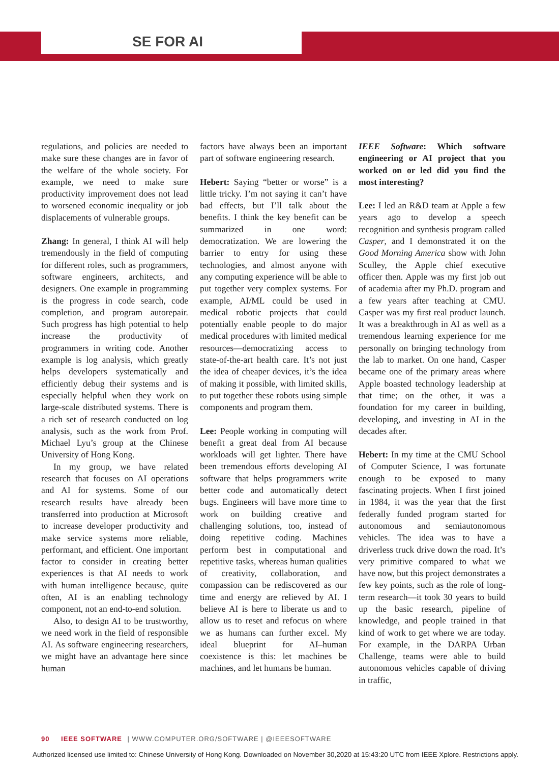SE FOR AI
regulations, and policies are needed to make sure these changes are in favor of the welfare of the whole society. For example, we need to make sure productivity improvement does not lead to worsened economic inequality or job displacements of vulnerable groups.
Zhang: In general, I think AI will help tremendously in the field of computing for different roles, such as programmers, software engineers, architects, and designers. One example in programming is the progress in code search, code completion, and program autorepair. Such progress has high potential to help increase the productivity of programmers in writing code. Another example is log analysis, which greatly helps developers systematically and efficiently debug their systems and is especially helpful when they work on large-scale distributed systems. There is a rich set of research conducted on log analysis, such as the work from Prof. Michael Lyu’s group at the Chinese University of Hong Kong.
In my group, we have related research that focuses on AI operations and AI for systems. Some of our research results have already been transferred into production at Microsoft to increase developer productivity and make service systems more reliable, performant, and efficient. One important factor to consider in creating better experiences is that AI needs to work with human intelligence because, quite often, AI is an enabling technology component, not an end-to-end solution.
Also, to design AI to be trustworthy, we need work in the field of responsible AI. As software engineering researchers, we might have an advantage here since human
factors have always been an important part of software engineering research.
Hebert: Saying “better or worse” is a little tricky. I’m not saying it can’t have bad effects, but I’ll talk about the benefits. I think the key benefit can be summarized in one word: democratization. We are lowering the barrier to entry for using these technologies, and almost anyone with any computing experience will be able to put together very complex systems. For example, AI/ML could be used in medical robotic projects that could potentially enable people to do major medical procedures with limited medical resources—democratizing access to state-of-the-art health care. It’s not just the idea of cheaper devices, it’s the idea of making it possible, with limited skills, to put together these robots using simple components and program them.
Lee: People working in computing will benefit a great deal from AI because workloads will get lighter. There have been tremendous efforts developing AI software that helps programmers write better code and automatically detect bugs. Engineers will have more time to work on building creative and challenging solutions, too, instead of doing repetitive coding. Machines perform best in computational and repetitive tasks, whereas human qualities of creativity, collaboration, and compassion can be rediscovered as our time and energy are relieved by AI. I believe AI is here to liberate us and to allow us to reset and refocus on where we as humans can further excel. My ideal blueprint for AI–human coexistence is this: let machines be machines, and let humans be human.
IEEE Software: Which software engineering or AI project that you worked on or led did you find the most interesting?
Lee: I led an R&D team at Apple a few years ago to develop a speech recognition and synthesis program called Casper, and I demonstrated it on the Good Morning America show with John Sculley, the Apple chief executive officer then. Apple was my first job out of academia after my Ph.D. program and a few years after teaching at CMU. Casper was my first real product launch. It was a breakthrough in AI as well as a tremendous learning experience for me personally on bringing technology from the lab to market. On one hand, Casper became one of the primary areas where Apple boasted technology leadership at that time; on the other, it was a foundation for my career in building, developing, and investing in AI in the decades after.
Hebert: In my time at the CMU School of Computer Science, I was fortunate enough to be exposed to many fascinating projects. When I first joined in 1984, it was the year that the first federally funded program started for autonomous and semiautonomous vehicles. The idea was to have a driverless truck drive down the road. It’s very primitive compared to what we have now, but this project demonstrates a few key points, such as the role of long-term research—it took 30 years to build up the basic research, pipeline of knowledge, and people trained in that kind of work to get where we are today. For example, in the DARPA Urban Challenge, teams were able to build autonomous vehicles capable of driving in traffic,
90 IEEE SOFTWARE | WWW.COMPUTER.ORG/SOFTWARE | @IEEESOFTWARE
Authorized licensed use limited to: Chinese University of Hong Kong. Downloaded on November 30,2020 at 15:43:20 UTC from IEEE Xplore. Restrictions apply.